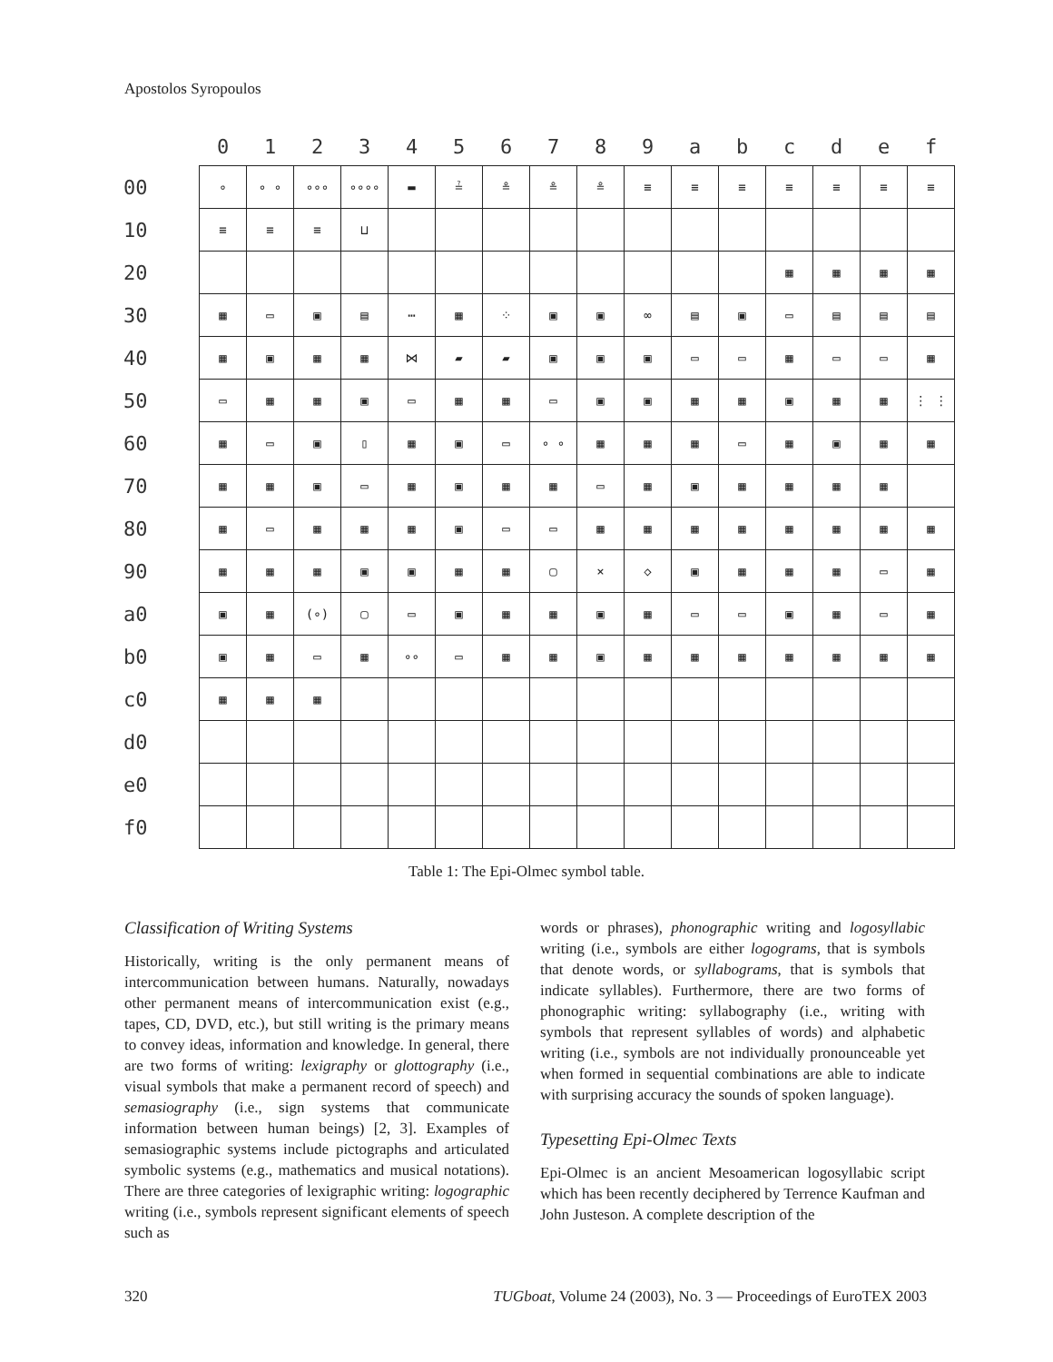Apostolos Syropoulos
| | 0 | 1 | 2 | 3 | 4 | 5 | 6 | 7 | 8 | 9 | a | b | c | d | e | f |
| --- | --- | --- | --- | --- | --- | --- | --- | --- | --- | --- | --- | --- | --- | --- | --- | --- |
| 00 | ∘ | ∘ ∘ | ∘∘∘ | ∘∘∘∘ | ▬ | ≟ | ≗ | ≗ | ≗ | ≡ | ≡ | ≡ | ≡ | ≡ | ≡ | ≡ |
| 10 | ≡ | ≡ | ≡ | ⊔ | | | | | | | | | | | | |
| 20 | | | | | | | | | | | | | ▦ | ▦ | ▦ | ▦ |
| 30 | ▦ | ▭ | ▣ | ▤ | ⋯ | ▦ | ⁘ | ▣ | ▣ | ∞ | ▤ | ▣ | ▭ | ▤ | ▤ | ▤ |
| 40 | ▦ | ▣ | ▦ | ▦ | ⋈ | ▰ | ▰ | ▣ | ▣ | ▣ | ▭ | ▭ | ▦ | ▭ | ▭ | ▦ |
| 50 | ▭ | ▦ | ▦ | ▣ | ▭ | ▦ | ▦ | ▭ | ▣ | ▣ | ▦ | ▦ | ▣ | ▦ | ▦ | ⋮ ⋮ |
| 60 | ▦ | ▭ | ▣ | ▯ | ▦ | ▣ | ▭ | ∘ ∘ | ▦ | ▦ | ▦ | ▭ | ▦ | ▣ | ▦ | ▦ |
| 70 | ▦ | ▦ | ▣ | ▭ | ▦ | ▣ | ▦ | ▦ | ▭ | ▦ | ▣ | ▦ | ▦ | ▦ | ▦ | |
| 80 | ▦ | ▭ | ▦ | ▦ | ▦ | ▣ | ▭ | ▭ | ▦ | ▦ | ▦ | ▦ | ▦ | ▦ | ▦ | ▦ |
| 90 | ▦ | ▦ | ▦ | ▣ | ▣ | ▦ | ▦ | ▢ | ⨯ | ◇ | ▣ | ▦ | ▦ | ▦ | ▭ | ▦ |
| a0 | ▣ | ▦ | (∘) | ▢ | ▭ | ▣ | ▦ | ▦ | ▣ | ▦ | ▭ | ▭ | ▣ | ▦ | ▭ | ▦ |
| b0 | ▣ | ▦ | ▭ | ▦ | ∘∘ | ▭ | ▦ | ▦ | ▣ | ▦ | ▦ | ▦ | ▦ | ▦ | ▦ | ▦ |
| c0 | ▦ | ▦ | ▦ | | | | | | | | | | | | | |
| d0 | | | | | | | | | | | | | | | | |
| e0 | | | | | | | | | | | | | | | | |
| f0 | | | | | | | | | | | | | | | | |
Table 1: The Epi-Olmec symbol table.
Classification of Writing Systems
Historically, writing is the only permanent means of intercommunication between humans. Naturally, nowadays other permanent means of intercommunication exist (e.g., tapes, CD, DVD, etc.), but still writing is the primary means to convey ideas, information and knowledge. In general, there are two forms of writing: lexigraphy or glottography (i.e., visual symbols that make a permanent record of speech) and semasiography (i.e., sign systems that communicate information between human beings) [2, 3]. Examples of semasiographic systems include pictographs and articulated symbolic systems (e.g., mathematics and musical notations). There are three categories of lexigraphic writing: logographic writing (i.e., symbols represent significant elements of speech such as
words or phrases), phonographic writing and logosyllabic writing (i.e., symbols are either logograms, that is symbols that denote words, or syllabograms, that is symbols that indicate syllables). Furthermore, there are two forms of phonographic writing: syllabography (i.e., writing with symbols that represent syllables of words) and alphabetic writing (i.e., symbols are not individually pronounceable yet when formed in sequential combinations are able to indicate with surprising accuracy the sounds of spoken language).
Typesetting Epi-Olmec Texts
Epi-Olmec is an ancient Mesoamerican logosyllabic script which has been recently deciphered by Terrence Kaufman and John Justeson. A complete description of the
320 TUGboat, Volume 24 (2003), No. 3 — Proceedings of EuroTEX 2003